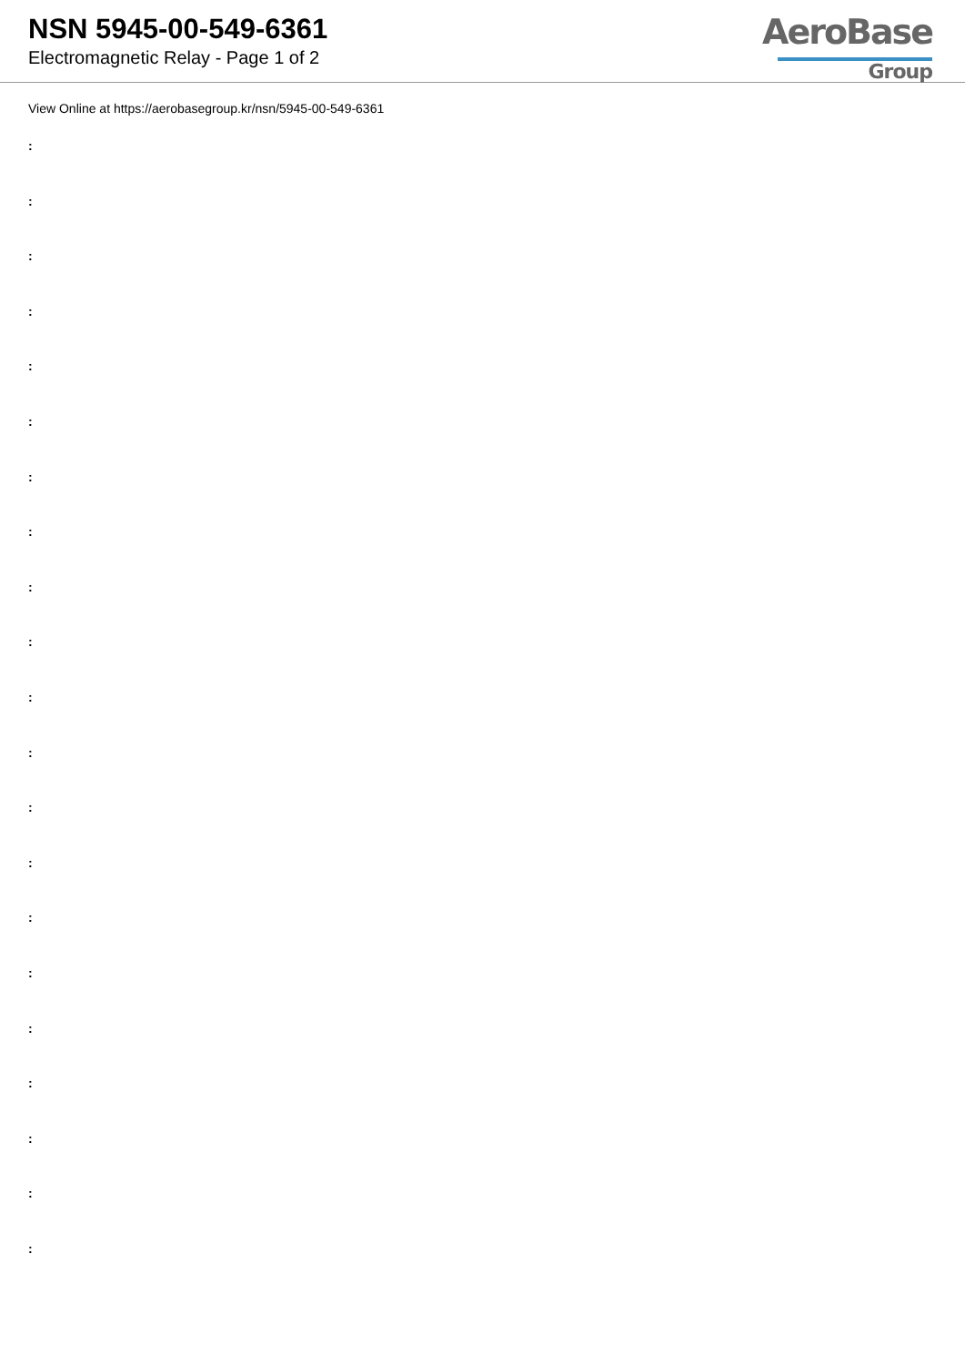NSN 5945-00-549-6361
Electromagnetic Relay - Page 1 of 2
AeroBase
Group
View Online at https://aerobasegroup.kr/nsn/5945-00-549-6361
:
:
:
:
:
:
:
:
:
:
:
:
:
:
:
:
:
:
:
:
: